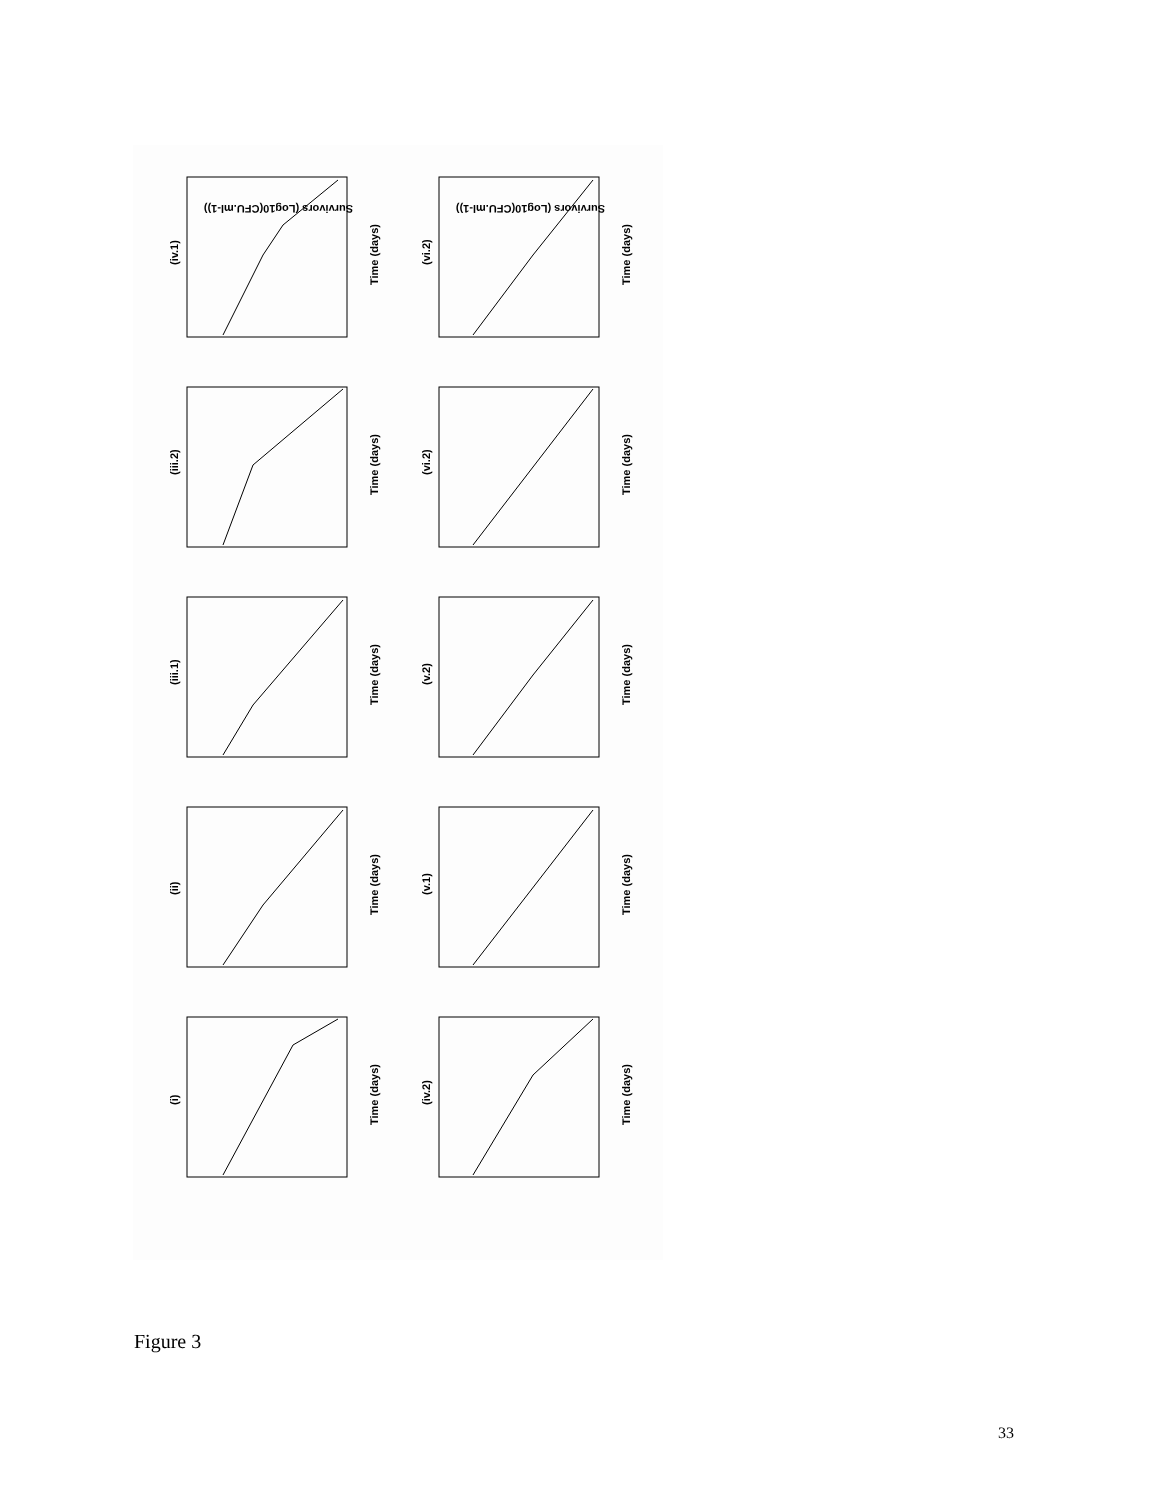(iv.1)
(iii.2)
(iii.1)
(ii)
(i)
(vi.2)
(vi.2)
(v.2)
(v.1)
(iv.2)
Time (days)
Time (days)
Time (days)
Time (days)
Time (days)
Time (days)
Time (days)
Time (days)
Time (days)
Time (days)
Survivors (Log10(CFU.ml-1))
Survivors (Log10(CFU.ml-1))
Figure 3
33